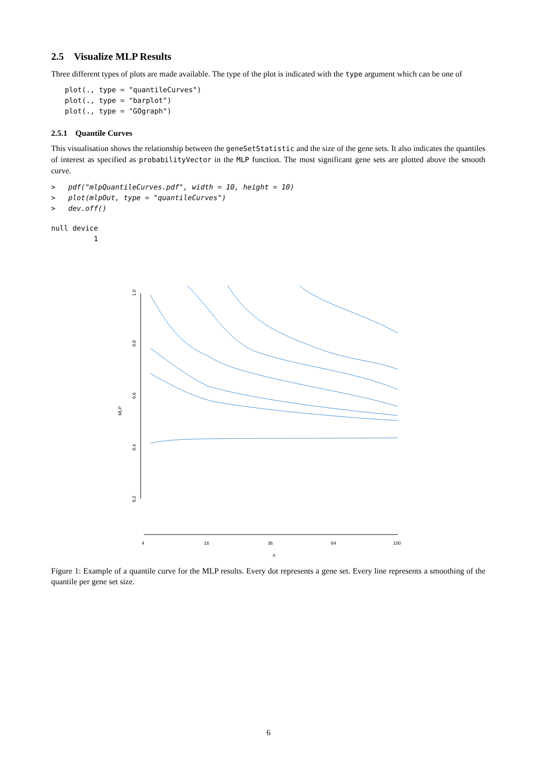2.5 Visualize MLP Results
Three different types of plots are made available. The type of the plot is indicated with the type argument which can be one of
plot(., type = "quantileCurves")
plot(., type = "barplot")
plot(., type = "GOgraph")
2.5.1 Quantile Curves
This visualisation shows the relationship between the geneSetStatistic and the size of the gene sets. It also indicates the quantiles of interest as specified as probabilityVector in the MLP function. The most significant gene sets are plotted above the smooth curve.
>   pdf("mlpQuantileCurves.pdf", width = 10, height = 10)
>   plot(mlpOut, type = "quantileCurves")
>   dev.off()
null device
          1
1.0
0.8
0.6
0.4
0.2
MLP
4
16
36
64
100
n
Figure 1: Example of a quantile curve for the MLP results. Every dot represents a gene set. Every line represents a smoothing of the quantile per gene set size.
6